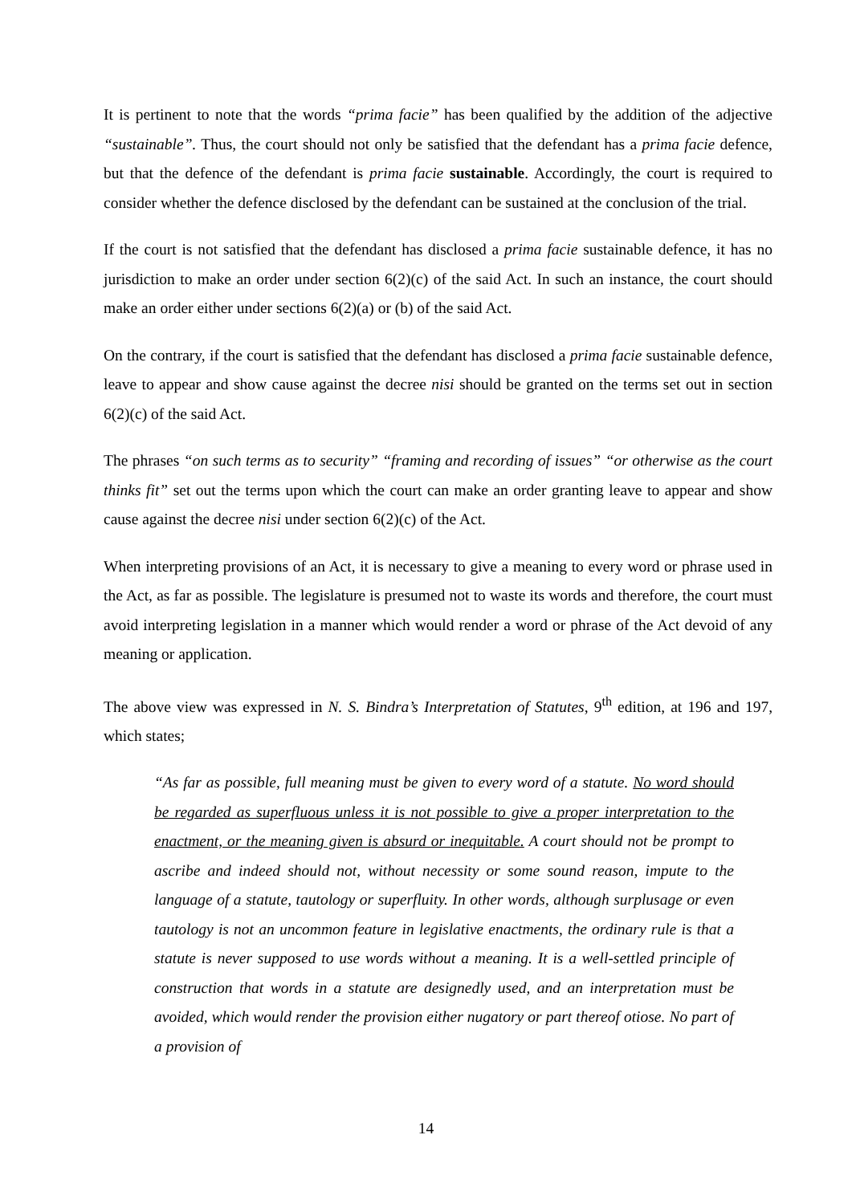It is pertinent to note that the words “prima facie” has been qualified by the addition of the adjective “sustainable”. Thus, the court should not only be satisfied that the defendant has a prima facie defence, but that the defence of the defendant is prima facie sustainable. Accordingly, the court is required to consider whether the defence disclosed by the defendant can be sustained at the conclusion of the trial.
If the court is not satisfied that the defendant has disclosed a prima facie sustainable defence, it has no jurisdiction to make an order under section 6(2)(c) of the said Act. In such an instance, the court should make an order either under sections 6(2)(a) or (b) of the said Act.
On the contrary, if the court is satisfied that the defendant has disclosed a prima facie sustainable defence, leave to appear and show cause against the decree nisi should be granted on the terms set out in section 6(2)(c) of the said Act.
The phrases “on such terms as to security” “framing and recording of issues” “or otherwise as the court thinks fit” set out the terms upon which the court can make an order granting leave to appear and show cause against the decree nisi under section 6(2)(c) of the Act.
When interpreting provisions of an Act, it is necessary to give a meaning to every word or phrase used in the Act, as far as possible. The legislature is presumed not to waste its words and therefore, the court must avoid interpreting legislation in a manner which would render a word or phrase of the Act devoid of any meaning or application.
The above view was expressed in N. S. Bindra’s Interpretation of Statutes, 9<sup>th</sup> edition, at 196 and 197, which states;
“As far as possible, full meaning must be given to every word of a statute. No word should be regarded as superfluous unless it is not possible to give a proper interpretation to the enactment, or the meaning given is absurd or inequitable. A court should not be prompt to ascribe and indeed should not, without necessity or some sound reason, impute to the language of a statute, tautology or superfluity. In other words, although surplusage or even tautology is not an uncommon feature in legislative enactments, the ordinary rule is that a statute is never supposed to use words without a meaning. It is a well-settled principle of construction that words in a statute are designedly used, and an interpretation must be avoided, which would render the provision either nugatory or part thereof otiose. No part of a provision of
14